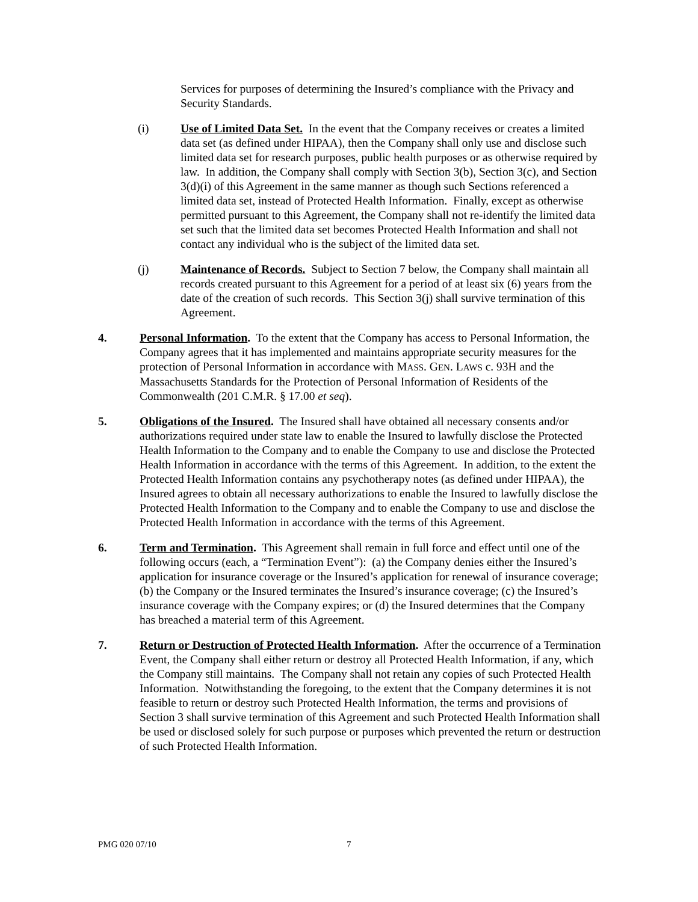Services for purposes of determining the Insured’s compliance with the Privacy and Security Standards.
(i) Use of Limited Data Set. In the event that the Company receives or creates a limited data set (as defined under HIPAA), then the Company shall only use and disclose such limited data set for research purposes, public health purposes or as otherwise required by law. In addition, the Company shall comply with Section 3(b), Section 3(c), and Section 3(d)(i) of this Agreement in the same manner as though such Sections referenced a limited data set, instead of Protected Health Information. Finally, except as otherwise permitted pursuant to this Agreement, the Company shall not re-identify the limited data set such that the limited data set becomes Protected Health Information and shall not contact any individual who is the subject of the limited data set.
(j) Maintenance of Records. Subject to Section 7 below, the Company shall maintain all records created pursuant to this Agreement for a period of at least six (6) years from the date of the creation of such records. This Section 3(j) shall survive termination of this Agreement.
4. Personal Information. To the extent that the Company has access to Personal Information, the Company agrees that it has implemented and maintains appropriate security measures for the protection of Personal Information in accordance with MASS. GEN. LAWS c. 93H and the Massachusetts Standards for the Protection of Personal Information of Residents of the Commonwealth (201 C.M.R. § 17.00 et seq).
5. Obligations of the Insured. The Insured shall have obtained all necessary consents and/or authorizations required under state law to enable the Insured to lawfully disclose the Protected Health Information to the Company and to enable the Company to use and disclose the Protected Health Information in accordance with the terms of this Agreement. In addition, to the extent the Protected Health Information contains any psychotherapy notes (as defined under HIPAA), the Insured agrees to obtain all necessary authorizations to enable the Insured to lawfully disclose the Protected Health Information to the Company and to enable the Company to use and disclose the Protected Health Information in accordance with the terms of this Agreement.
6. Term and Termination. This Agreement shall remain in full force and effect until one of the following occurs (each, a “Termination Event”): (a) the Company denies either the Insured’s application for insurance coverage or the Insured’s application for renewal of insurance coverage; (b) the Company or the Insured terminates the Insured’s insurance coverage; (c) the Insured’s insurance coverage with the Company expires; or (d) the Insured determines that the Company has breached a material term of this Agreement.
7. Return or Destruction of Protected Health Information. After the occurrence of a Termination Event, the Company shall either return or destroy all Protected Health Information, if any, which the Company still maintains. The Company shall not retain any copies of such Protected Health Information. Notwithstanding the foregoing, to the extent that the Company determines it is not feasible to return or destroy such Protected Health Information, the terms and provisions of Section 3 shall survive termination of this Agreement and such Protected Health Information shall be used or disclosed solely for such purpose or purposes which prevented the return or destruction of such Protected Health Information.
PMG 020 07/10 7